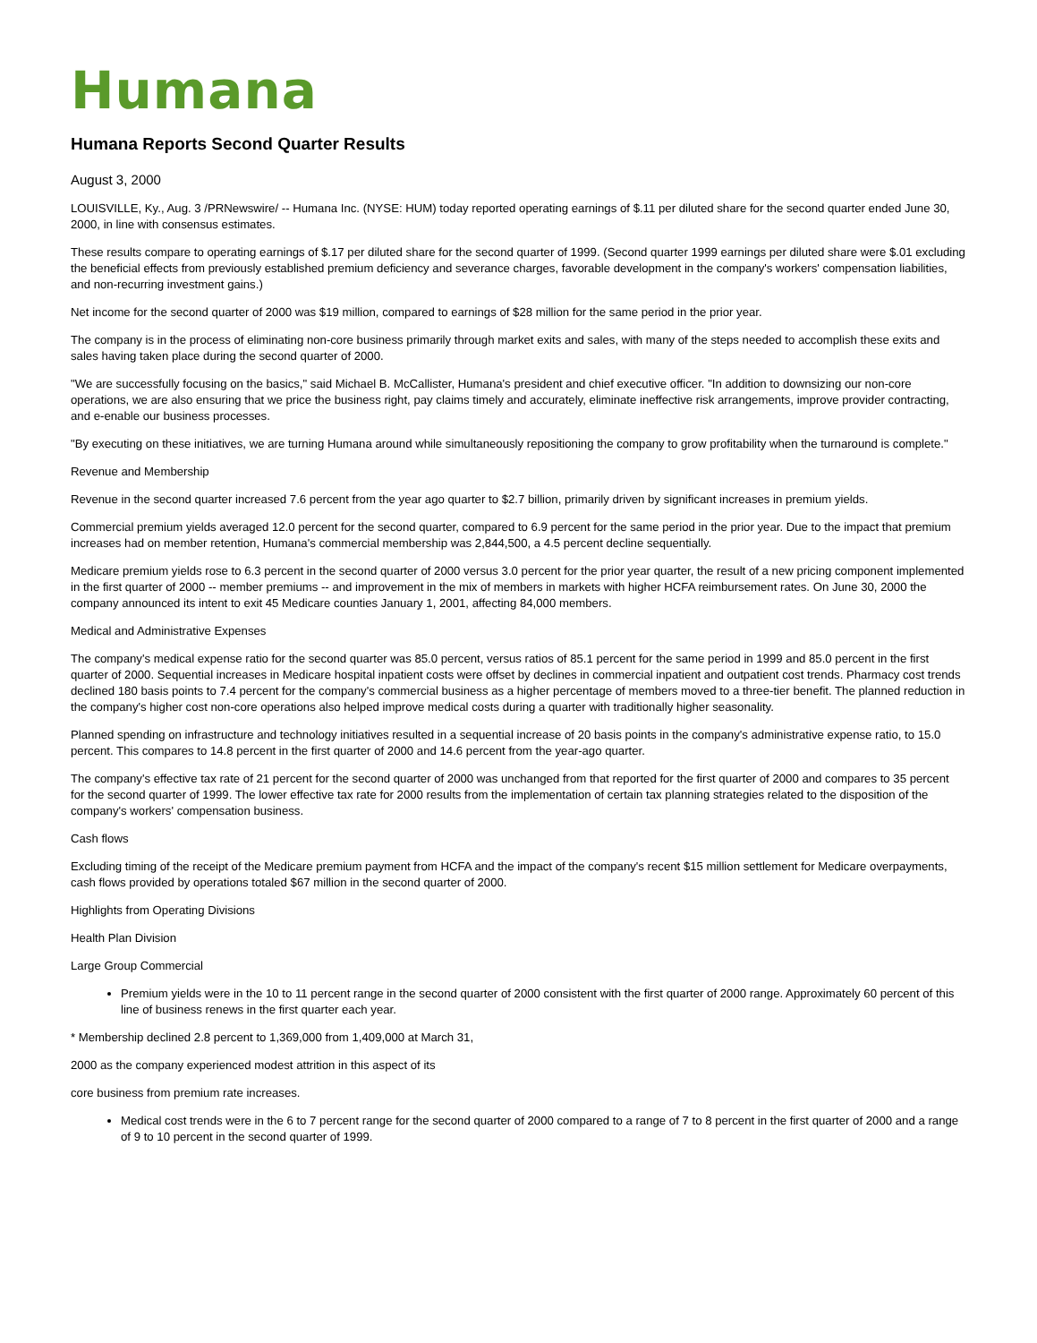Humana
Humana Reports Second Quarter Results
August 3, 2000
LOUISVILLE, Ky., Aug. 3 /PRNewswire/ -- Humana Inc. (NYSE: HUM) today reported operating earnings of $.11 per diluted share for the second quarter ended June 30, 2000, in line with consensus estimates.
These results compare to operating earnings of $.17 per diluted share for the second quarter of 1999. (Second quarter 1999 earnings per diluted share were $.01 excluding the beneficial effects from previously established premium deficiency and severance charges, favorable development in the company's workers' compensation liabilities, and non-recurring investment gains.)
Net income for the second quarter of 2000 was $19 million, compared to earnings of $28 million for the same period in the prior year.
The company is in the process of eliminating non-core business primarily through market exits and sales, with many of the steps needed to accomplish these exits and sales having taken place during the second quarter of 2000.
"We are successfully focusing on the basics," said Michael B. McCallister, Humana's president and chief executive officer. "In addition to downsizing our non-core operations, we are also ensuring that we price the business right, pay claims timely and accurately, eliminate ineffective risk arrangements, improve provider contracting, and e-enable our business processes.
"By executing on these initiatives, we are turning Humana around while simultaneously repositioning the company to grow profitability when the turnaround is complete."
Revenue and Membership
Revenue in the second quarter increased 7.6 percent from the year ago quarter to $2.7 billion, primarily driven by significant increases in premium yields.
Commercial premium yields averaged 12.0 percent for the second quarter, compared to 6.9 percent for the same period in the prior year. Due to the impact that premium increases had on member retention, Humana's commercial membership was 2,844,500, a 4.5 percent decline sequentially.
Medicare premium yields rose to 6.3 percent in the second quarter of 2000 versus 3.0 percent for the prior year quarter, the result of a new pricing component implemented in the first quarter of 2000 -- member premiums -- and improvement in the mix of members in markets with higher HCFA reimbursement rates. On June 30, 2000 the company announced its intent to exit 45 Medicare counties January 1, 2001, affecting 84,000 members.
Medical and Administrative Expenses
The company's medical expense ratio for the second quarter was 85.0 percent, versus ratios of 85.1 percent for the same period in 1999 and 85.0 percent in the first quarter of 2000. Sequential increases in Medicare hospital inpatient costs were offset by declines in commercial inpatient and outpatient cost trends. Pharmacy cost trends declined 180 basis points to 7.4 percent for the company's commercial business as a higher percentage of members moved to a three-tier benefit. The planned reduction in the company's higher cost non-core operations also helped improve medical costs during a quarter with traditionally higher seasonality.
Planned spending on infrastructure and technology initiatives resulted in a sequential increase of 20 basis points in the company's administrative expense ratio, to 15.0 percent. This compares to 14.8 percent in the first quarter of 2000 and 14.6 percent from the year-ago quarter.
The company's effective tax rate of 21 percent for the second quarter of 2000 was unchanged from that reported for the first quarter of 2000 and compares to 35 percent for the second quarter of 1999. The lower effective tax rate for 2000 results from the implementation of certain tax planning strategies related to the disposition of the company's workers' compensation business.
Cash flows
Excluding timing of the receipt of the Medicare premium payment from HCFA and the impact of the company's recent $15 million settlement for Medicare overpayments, cash flows provided by operations totaled $67 million in the second quarter of 2000.
Highlights from Operating Divisions
Health Plan Division
Large Group Commercial
Premium yields were in the 10 to 11 percent range in the second quarter of 2000 consistent with the first quarter of 2000 range. Approximately 60 percent of this line of business renews in the first quarter each year.
* Membership declined 2.8 percent to 1,369,000 from 1,409,000 at March 31,
2000 as the company experienced modest attrition in this aspect of its
core business from premium rate increases.
Medical cost trends were in the 6 to 7 percent range for the second quarter of 2000 compared to a range of 7 to 8 percent in the first quarter of 2000 and a range of 9 to 10 percent in the second quarter of 1999.